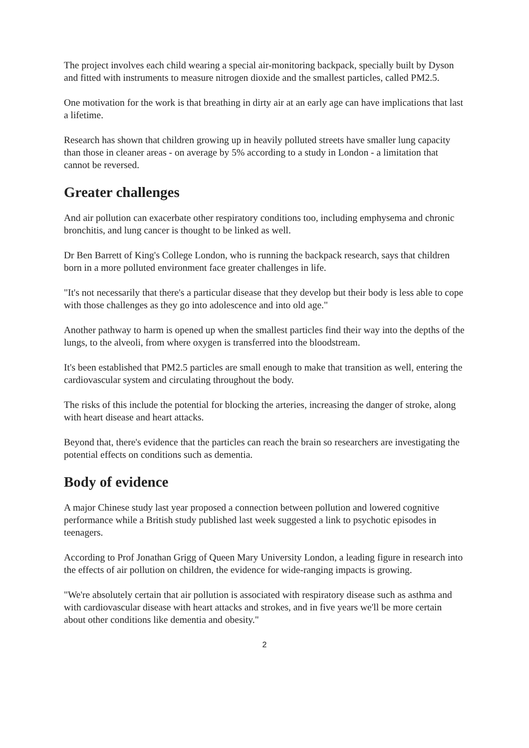The project involves each child wearing a special air-monitoring backpack, specially built by Dyson and fitted with instruments to measure nitrogen dioxide and the smallest particles, called PM2.5.
One motivation for the work is that breathing in dirty air at an early age can have implications that last a lifetime.
Research has shown that children growing up in heavily polluted streets have smaller lung capacity than those in cleaner areas - on average by 5% according to a study in London - a limitation that cannot be reversed.
Greater challenges
And air pollution can exacerbate other respiratory conditions too, including emphysema and chronic bronchitis, and lung cancer is thought to be linked as well.
Dr Ben Barrett of King's College London, who is running the backpack research, says that children born in a more polluted environment face greater challenges in life.
"It's not necessarily that there's a particular disease that they develop but their body is less able to cope with those challenges as they go into adolescence and into old age."
Another pathway to harm is opened up when the smallest particles find their way into the depths of the lungs, to the alveoli, from where oxygen is transferred into the bloodstream.
It's been established that PM2.5 particles are small enough to make that transition as well, entering the cardiovascular system and circulating throughout the body.
The risks of this include the potential for blocking the arteries, increasing the danger of stroke, along with heart disease and heart attacks.
Beyond that, there's evidence that the particles can reach the brain so researchers are investigating the potential effects on conditions such as dementia.
Body of evidence
A major Chinese study last year proposed a connection between pollution and lowered cognitive performance while a British study published last week suggested a link to psychotic episodes in teenagers.
According to Prof Jonathan Grigg of Queen Mary University London, a leading figure in research into the effects of air pollution on children, the evidence for wide-ranging impacts is growing.
"We're absolutely certain that air pollution is associated with respiratory disease such as asthma and with cardiovascular disease with heart attacks and strokes, and in five years we'll be more certain about other conditions like dementia and obesity."
2